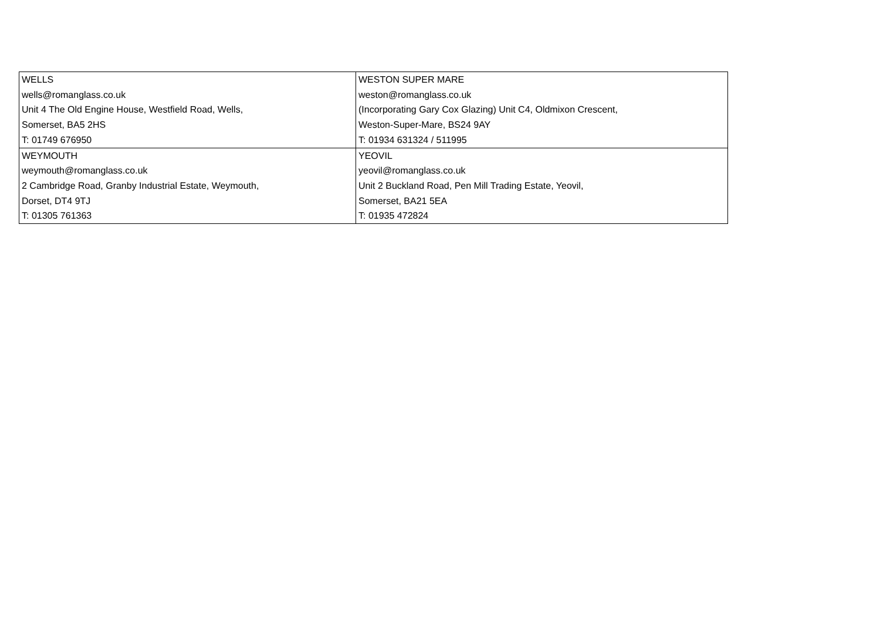| WELLS wells@romanglass.co.uk Unit 4 The Old Engine House, Westfield Road, Wells, Somerset, BA5 2HS T: 01749 676950 | WESTON SUPER MARE weston@romanglass.co.uk (Incorporating Gary Cox Glazing) Unit C4, Oldmixon Crescent, Weston-Super-Mare, BS24 9AY T: 01934 631324 / 511995 |
| WEYMOUTH weymouth@romanglass.co.uk 2 Cambridge Road, Granby Industrial Estate, Weymouth, Dorset, DT4 9TJ T: 01305 761363 | YEOVIL yeovil@romanglass.co.uk Unit 2 Buckland Road, Pen Mill Trading Estate, Yeovil, Somerset, BA21 5EA T: 01935 472824 |